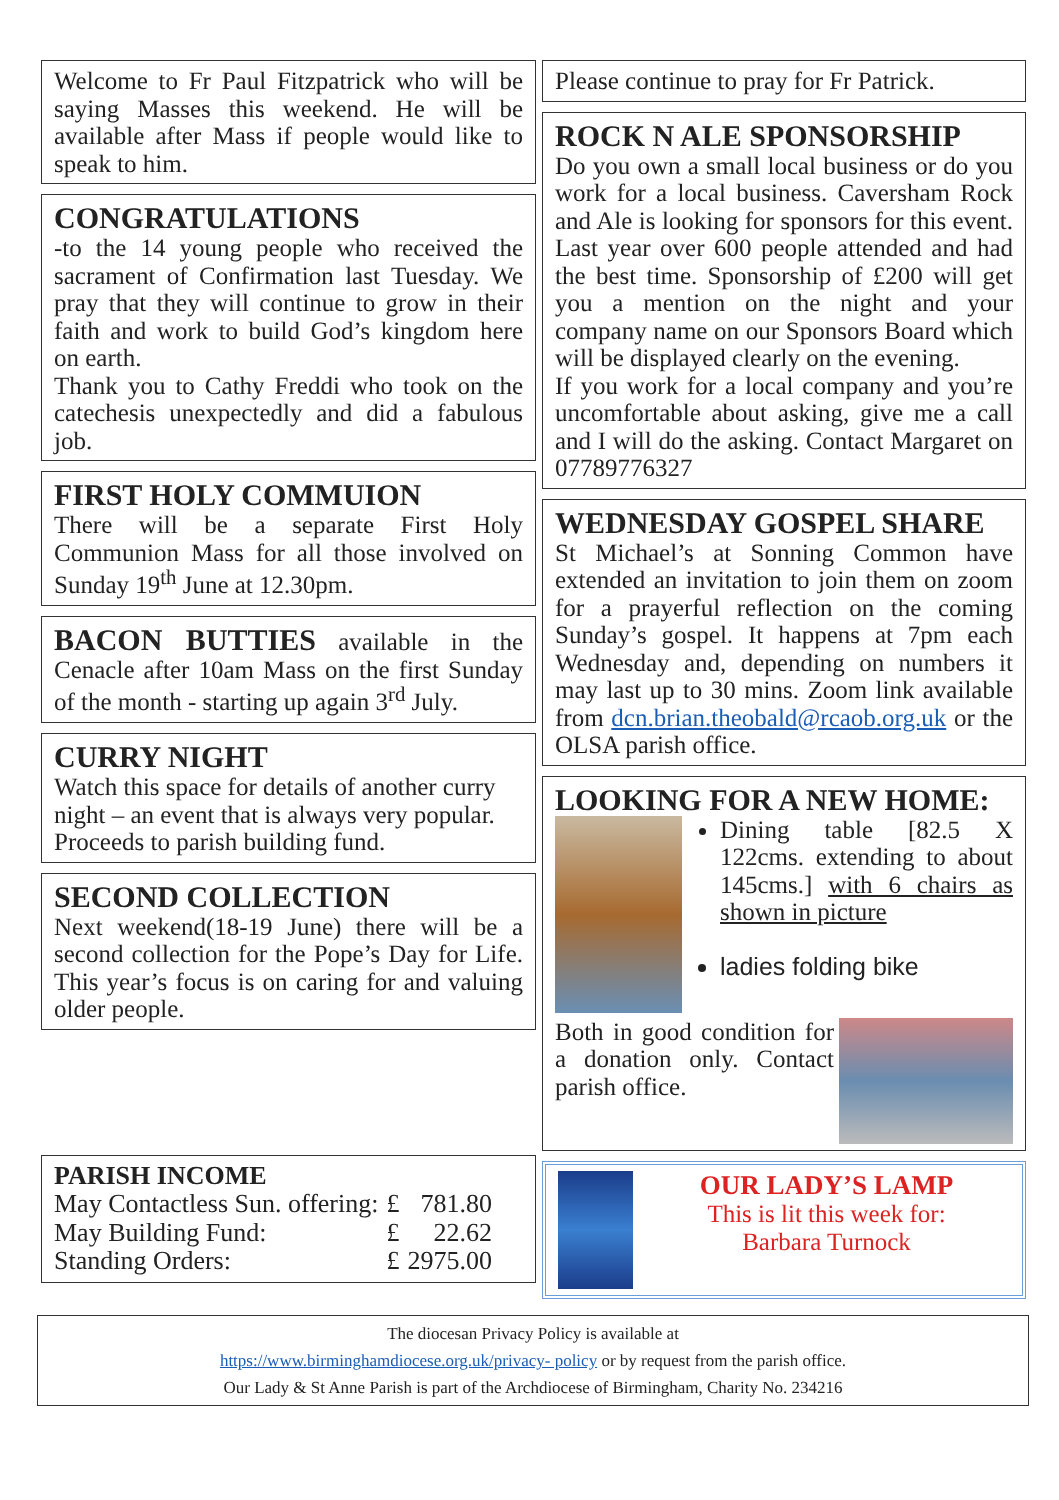Welcome to Fr Paul Fitzpatrick who will be saying Masses this weekend. He will be available after Mass if people would like to speak to him.
CONGRATULATIONS
-to the 14 young people who received the sacrament of Confirmation last Tuesday. We pray that they will continue to grow in their faith and work to build God’s kingdom here on earth.
Thank you to Cathy Freddi who took on the catechesis unexpectedly and did a fabulous job.
FIRST HOLY COMMUION
There will be a separate First Holy Communion Mass for all those involved on Sunday 19<sup>th</sup> June at 12.30pm.
BACON BUTTIES available in the Cenacle after 10am Mass on the first Sunday of the month - starting up again 3<sup>rd</sup> July.
CURRY NIGHT
Watch this space for details of another curry night – an event that is always very popular. Proceeds to parish building fund.
SECOND COLLECTION
Next weekend(18-19 June) there will be a second collection for the Pope’s Day for Life. This year’s focus is on caring for and valuing older people.
PARISH INCOME
| May Contactless Sun. offering: | £ | 781.80 |
| May Building Fund: | £ | 22.62 |
| Standing Orders: | £ | 2975.00 |
Please continue to pray for Fr Patrick.
ROCK N ALE SPONSORSHIP
Do you own a small local business or do you work for a local business. Caversham Rock and Ale is looking for sponsors for this event. Last year over 600 people attended and had the best time. Sponsorship of £200 will get you a mention on the night and your company name on our Sponsors Board which will be displayed clearly on the evening.
If you work for a local company and you’re uncomfortable about asking, give me a call and I will do the asking. Contact Margaret on 07789776327
WEDNESDAY GOSPEL SHARE
St Michael’s at Sonning Common have extended an invitation to join them on zoom for a prayerful reflection on the coming Sunday’s gospel. It happens at 7pm each Wednesday and, depending on numbers it may last up to 30 mins. Zoom link available from dcn.brian.theobald@rcaob.org.uk or the OLSA parish office.
LOOKING FOR A NEW HOME:
Dining table [82.5 X 122cms. extending to about 145cms.] with 6 chairs as shown in picture
ladies folding bike
Both in good condition for a donation only. Contact parish office.
OUR LADY’S LAMP
This is lit this week for:
Barbara Turnock
The diocesan Privacy Policy is available at
https://www.birminghamdiocese.org.uk/privacy- policy or by request from the parish office.
Our Lady & St Anne Parish is part of the Archdiocese of Birmingham, Charity No. 234216